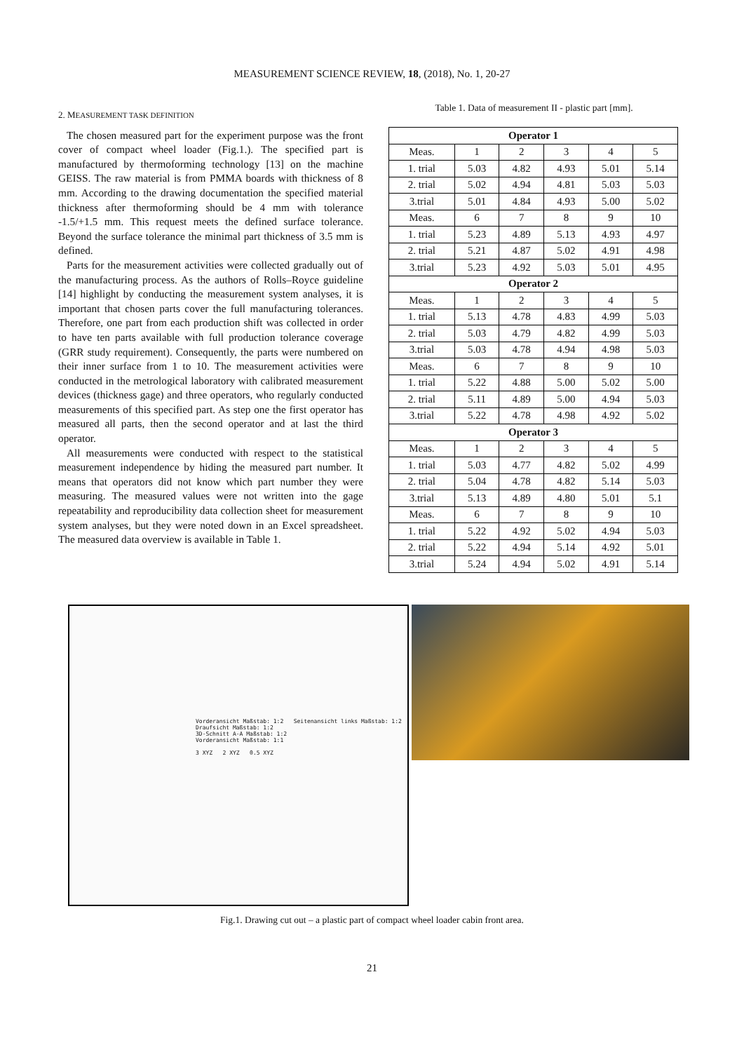MEASUREMENT SCIENCE REVIEW, 18, (2018), No. 1, 20-27
2. MEASUREMENT TASK DEFINITION
The chosen measured part for the experiment purpose was the front cover of compact wheel loader (Fig.1.). The specified part is manufactured by thermoforming technology [13] on the machine GEISS. The raw material is from PMMA boards with thickness of 8 mm. According to the drawing documentation the specified material thickness after thermoforming should be 4 mm with tolerance -1.5/+1.5 mm. This request meets the defined surface tolerance. Beyond the surface tolerance the minimal part thickness of 3.5 mm is defined.
Parts for the measurement activities were collected gradually out of the manufacturing process. As the authors of Rolls–Royce guideline [14] highlight by conducting the measurement system analyses, it is important that chosen parts cover the full manufacturing tolerances. Therefore, one part from each production shift was collected in order to have ten parts available with full production tolerance coverage (GRR study requirement). Consequently, the parts were numbered on their inner surface from 1 to 10. The measurement activities were conducted in the metrological laboratory with calibrated measurement devices (thickness gage) and three operators, who regularly conducted measurements of this specified part. As step one the first operator has measured all parts, then the second operator and at last the third operator.
All measurements were conducted with respect to the statistical measurement independence by hiding the measured part number. It means that operators did not know which part number they were measuring. The measured values were not written into the gage repeatability and reproducibility data collection sheet for measurement system analyses, but they were noted down in an Excel spreadsheet. The measured data overview is available in Table 1.
Table 1. Data of measurement II - plastic part [mm].
| Operator 1 | | | | | |
| --- | --- | --- | --- | --- | --- |
| Meas. | 1 | 2 | 3 | 4 | 5 |
| 1. trial | 5.03 | 4.82 | 4.93 | 5.01 | 5.14 |
| 2. trial | 5.02 | 4.94 | 4.81 | 5.03 | 5.03 |
| 3.trial | 5.01 | 4.84 | 4.93 | 5.00 | 5.02 |
| Meas. | 6 | 7 | 8 | 9 | 10 |
| 1. trial | 5.23 | 4.89 | 5.13 | 4.93 | 4.97 |
| 2. trial | 5.21 | 4.87 | 5.02 | 4.91 | 4.98 |
| 3.trial | 5.23 | 4.92 | 5.03 | 5.01 | 4.95 |
| Operator 2 | | | | | |
| Meas. | 1 | 2 | 3 | 4 | 5 |
| 1. trial | 5.13 | 4.78 | 4.83 | 4.99 | 5.03 |
| 2. trial | 5.03 | 4.79 | 4.82 | 4.99 | 5.03 |
| 3.trial | 5.03 | 4.78 | 4.94 | 4.98 | 5.03 |
| Meas. | 6 | 7 | 8 | 9 | 10 |
| 1. trial | 5.22 | 4.88 | 5.00 | 5.02 | 5.00 |
| 2. trial | 5.11 | 4.89 | 5.00 | 4.94 | 5.03 |
| 3.trial | 5.22 | 4.78 | 4.98 | 4.92 | 5.02 |
| Operator 3 | | | | | |
| Meas. | 1 | 2 | 3 | 4 | 5 |
| 1. trial | 5.03 | 4.77 | 4.82 | 5.02 | 4.99 |
| 2. trial | 5.04 | 4.78 | 4.82 | 5.14 | 5.03 |
| 3.trial | 5.13 | 4.89 | 4.80 | 5.01 | 5.1 |
| Meas. | 6 | 7 | 8 | 9 | 10 |
| 1. trial | 5.22 | 4.92 | 5.02 | 4.94 | 5.03 |
| 2. trial | 5.22 | 4.94 | 5.14 | 4.92 | 5.01 |
| 3.trial | 5.24 | 4.94 | 5.02 | 4.91 | 5.14 |
Vorderansicht Maßstab: 1:2 Seitenansicht links Maßstab: 1:2
Draufsicht Maßstab: 1:2
3D-Schnitt A-A Maßstab: 1:2
Vorderansicht Maßstab: 1:1
3 XYZ 2 XYZ 0.5 XYZ
Fig.1. Drawing cut out – a plastic part of compact wheel loader cabin front area.
21